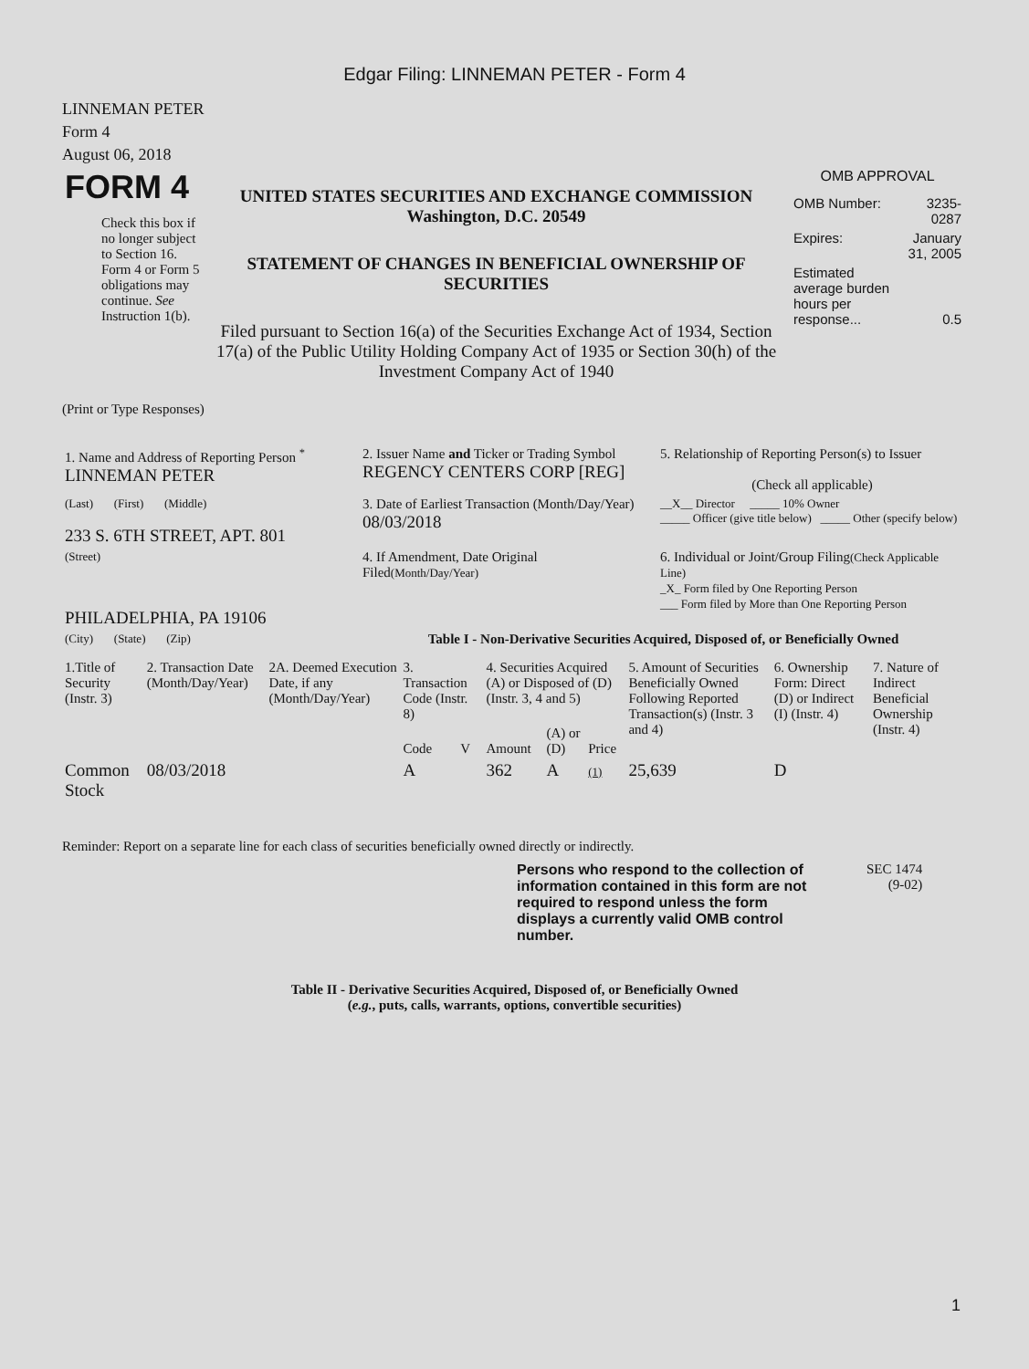Edgar Filing: LINNEMAN PETER - Form 4
LINNEMAN PETER
Form 4
August 06, 2018
| FORM 4 Check this box if no longer subject to Section 16. Form 4 or Form 5 obligations may continue. See Instruction 1(b). | UNITED STATES SECURITIES AND EXCHANGE COMMISSION Washington, D.C. 20549 STATEMENT OF CHANGES IN BENEFICIAL OWNERSHIP OF SECURITIES Filed pursuant to Section 16(a) of the Securities Exchange Act of 1934, Section 17(a) of the Public Utility Holding Company Act of 1935 or Section 30(h) of the Investment Company Act of 1940 | OMB APPROVAL / OMB Number: / 3235-0287 / / Expires: / January 31, 2005 / / Estimated average burden hours per response... / 0.5 / |
(Print or Type Responses)
| 1. Name and Address of Reporting Person <sup>*</sup> LINNEMAN PETER | 2. Issuer Name and Ticker or Trading Symbol REGENCY CENTERS CORP [REG] | 5. Relationship of Reporting Person(s) to Issuer (Check all applicable) |
| (Last) (First) (Middle) 233 S. 6TH STREET, APT. 801 | 3. Date of Earliest Transaction (Month/Day/Year) 08/03/2018 | __X__ Director _____ 10% Owner _____ Officer (give title below) _____ Other (specify below) |
| (Street) PHILADELPHIA, PA 19106 | 4. If Amendment, Date Original Filed (Month/Day/Year) | 6. Individual or Joint/Group Filing (Check Applicable Line) _X_ Form filed by One Reporting Person ___ Form filed by More than One Reporting Person |
| (City) (State) (Zip) | Table I - Non-Derivative Securities Acquired, Disposed of, or Beneficially Owned | |
| 1.Title of Security (Instr. 3) | 2. Transaction Date (Month/Day/Year) | 2A. Deemed Execution Date, if any (Month/Day/Year) | 3. Transaction Code (Instr. 8) | | 4. Securities Acquired (A) or Disposed of (D) (Instr. 3, 4 and 5) | | | 5. Amount of Securities Beneficially Owned Following Reported Transaction(s) (Instr. 3 and 4) | 6. Ownership Form: Direct (D) or Indirect (I) (Instr. 4) | 7. Nature of Indirect Beneficial Ownership (Instr. 4) |
| --- | --- | --- | --- | --- | --- | --- | --- | --- | --- | --- |
| | | | Code | V | Amount | (A) or (D) | Price | | | |
| Common Stock | 08/03/2018 | | A | | 362 | A | (1) | 25,639 | D | |
Reminder: Report on a separate line for each class of securities beneficially owned directly or indirectly.
| Persons who respond to the collection of information contained in this form are not required to respond unless the form displays a currently valid OMB control number. | SEC 1474 (9-02) |
Table II - Derivative Securities Acquired, Disposed of, or Beneficially Owned
(e.g., puts, calls, warrants, options, convertible securities)
1